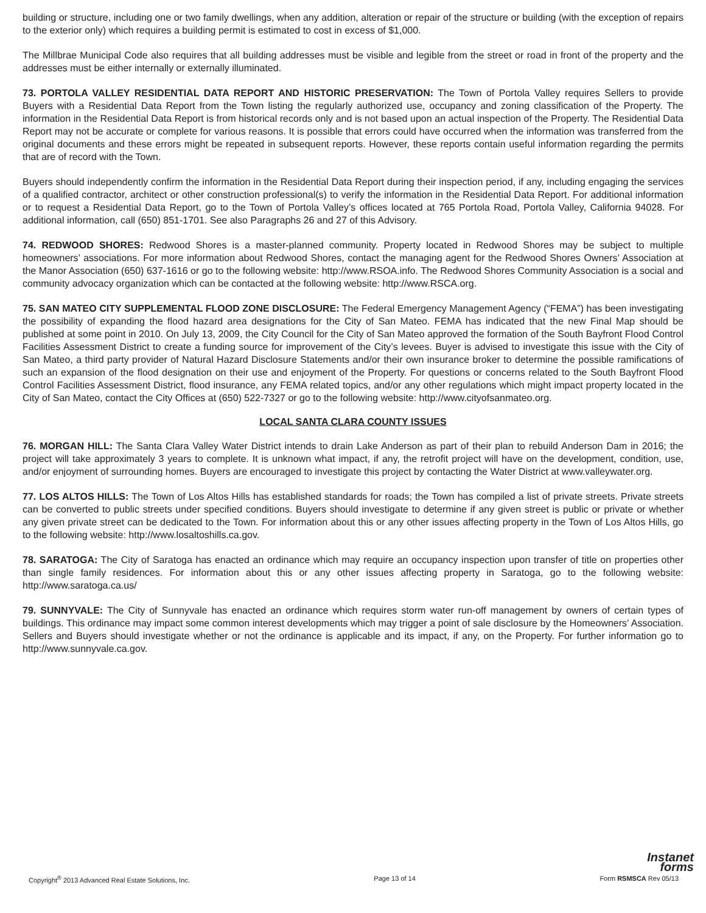building or structure, including one or two family dwellings, when any addition, alteration or repair of the structure or building (with the exception of repairs to the exterior only) which requires a building permit is estimated to cost in excess of $1,000.
The Millbrae Municipal Code also requires that all building addresses must be visible and legible from the street or road in front of the property and the addresses must be either internally or externally illuminated.
73. PORTOLA VALLEY RESIDENTIAL DATA REPORT AND HISTORIC PRESERVATION: The Town of Portola Valley requires Sellers to provide Buyers with a Residential Data Report from the Town listing the regularly authorized use, occupancy and zoning classification of the Property. The information in the Residential Data Report is from historical records only and is not based upon an actual inspection of the Property. The Residential Data Report may not be accurate or complete for various reasons. It is possible that errors could have occurred when the information was transferred from the original documents and these errors might be repeated in subsequent reports. However, these reports contain useful information regarding the permits that are of record with the Town.
Buyers should independently confirm the information in the Residential Data Report during their inspection period, if any, including engaging the services of a qualified contractor, architect or other construction professional(s) to verify the information in the Residential Data Report. For additional information or to request a Residential Data Report, go to the Town of Portola Valley’s offices located at 765 Portola Road, Portola Valley, California 94028. For additional information, call (650) 851-1701. See also Paragraphs 26 and 27 of this Advisory.
74. REDWOOD SHORES: Redwood Shores is a master-planned community. Property located in Redwood Shores may be subject to multiple homeowners’ associations. For more information about Redwood Shores, contact the managing agent for the Redwood Shores Owners’ Association at the Manor Association (650) 637-1616 or go to the following website: http://www.RSOA.info. The Redwood Shores Community Association is a social and community advocacy organization which can be contacted at the following website: http://www.RSCA.org.
75. SAN MATEO CITY SUPPLEMENTAL FLOOD ZONE DISCLOSURE: The Federal Emergency Management Agency (“FEMA”) has been investigating the possibility of expanding the flood hazard area designations for the City of San Mateo. FEMA has indicated that the new Final Map should be published at some point in 2010. On July 13, 2009, the City Council for the City of San Mateo approved the formation of the South Bayfront Flood Control Facilities Assessment District to create a funding source for improvement of the City’s levees. Buyer is advised to investigate this issue with the City of San Mateo, a third party provider of Natural Hazard Disclosure Statements and/or their own insurance broker to determine the possible ramifications of such an expansion of the flood designation on their use and enjoyment of the Property. For questions or concerns related to the South Bayfront Flood Control Facilities Assessment District, flood insurance, any FEMA related topics, and/or any other regulations which might impact property located in the City of San Mateo, contact the City Offices at (650) 522-7327 or go to the following website: http://www.cityofsanmateo.org.
LOCAL SANTA CLARA COUNTY ISSUES
76. MORGAN HILL: The Santa Clara Valley Water District intends to drain Lake Anderson as part of their plan to rebuild Anderson Dam in 2016; the project will take approximately 3 years to complete. It is unknown what impact, if any, the retrofit project will have on the development, condition, use, and/or enjoyment of surrounding homes. Buyers are encouraged to investigate this project by contacting the Water District at www.valleywater.org.
77. LOS ALTOS HILLS: The Town of Los Altos Hills has established standards for roads; the Town has compiled a list of private streets. Private streets can be converted to public streets under specified conditions. Buyers should investigate to determine if any given street is public or private or whether any given private street can be dedicated to the Town. For information about this or any other issues affecting property in the Town of Los Altos Hills, go to the following website: http://www.losaltoshills.ca.gov.
78. SARATOGA: The City of Saratoga has enacted an ordinance which may require an occupancy inspection upon transfer of title on properties other than single family residences. For information about this or any other issues affecting property in Saratoga, go to the following website: http://www.saratoga.ca.us/
79. SUNNYVALE: The City of Sunnyvale has enacted an ordinance which requires storm water run-off management by owners of certain types of buildings. This ordinance may impact some common interest developments which may trigger a point of sale disclosure by the Homeowners’ Association. Sellers and Buyers should investigate whether or not the ordinance is applicable and its impact, if any, on the Property. For further information go to http://www.sunnyvale.ca.gov.
Instanet
forms
Copyright<sup>®</sup> 2013 Advanced Real Estate Solutions, Inc. Page 13 of 14 Form RSMSCA Rev 05/13